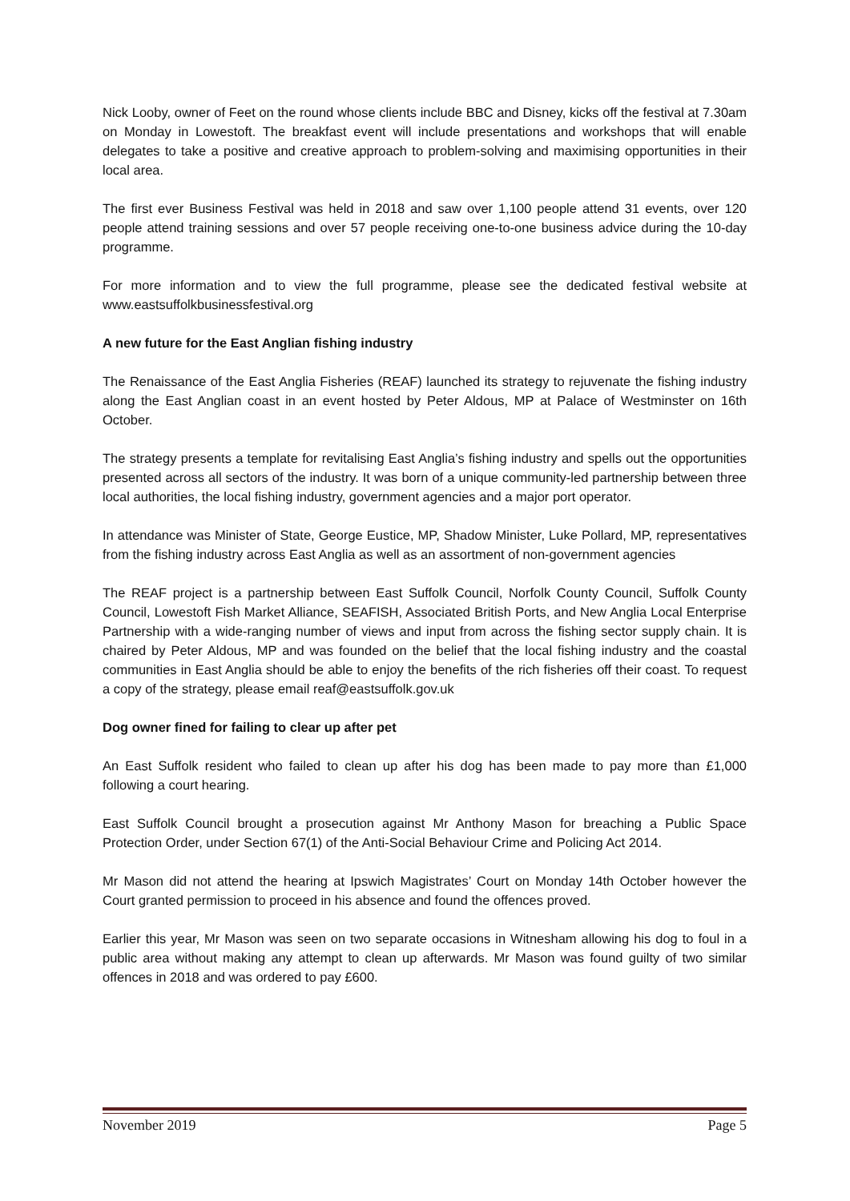Nick Looby, owner of Feet on the round whose clients include BBC and Disney, kicks off the festival at 7.30am on Monday in Lowestoft. The breakfast event will include presentations and workshops that will enable delegates to take a positive and creative approach to problem-solving and maximising opportunities in their local area.
The first ever Business Festival was held in 2018 and saw over 1,100 people attend 31 events, over 120 people attend training sessions and over 57 people receiving one-to-one business advice during the 10-day programme.
For more information and to view the full programme, please see the dedicated festival website at www.eastsuffolkbusinessfestival.org
A new future for the East Anglian fishing industry
The Renaissance of the East Anglia Fisheries (REAF) launched its strategy to rejuvenate the fishing industry along the East Anglian coast in an event hosted by Peter Aldous, MP at Palace of Westminster on 16th October.
The strategy presents a template for revitalising East Anglia’s fishing industry and spells out the opportunities presented across all sectors of the industry. It was born of a unique community-led partnership between three local authorities, the local fishing industry, government agencies and a major port operator.
In attendance was Minister of State, George Eustice, MP, Shadow Minister, Luke Pollard, MP, representatives from the fishing industry across East Anglia as well as an assortment of non-government agencies
The REAF project is a partnership between East Suffolk Council, Norfolk County Council, Suffolk County Council, Lowestoft Fish Market Alliance, SEAFISH, Associated British Ports, and New Anglia Local Enterprise Partnership with a wide-ranging number of views and input from across the fishing sector supply chain. It is chaired by Peter Aldous, MP and was founded on the belief that the local fishing industry and the coastal communities in East Anglia should be able to enjoy the benefits of the rich fisheries off their coast. To request a copy of the strategy, please email reaf@eastsuffolk.gov.uk
Dog owner fined for failing to clear up after pet
An East Suffolk resident who failed to clean up after his dog has been made to pay more than £1,000 following a court hearing.
East Suffolk Council brought a prosecution against Mr Anthony Mason for breaching a Public Space Protection Order, under Section 67(1) of the Anti-Social Behaviour Crime and Policing Act 2014.
Mr Mason did not attend the hearing at Ipswich Magistrates’ Court on Monday 14th October however the Court granted permission to proceed in his absence and found the offences proved.
Earlier this year, Mr Mason was seen on two separate occasions in Witnesham allowing his dog to foul in a public area without making any attempt to clean up afterwards. Mr Mason was found guilty of two similar offences in 2018 and was ordered to pay £600.
November 2019 Page 5